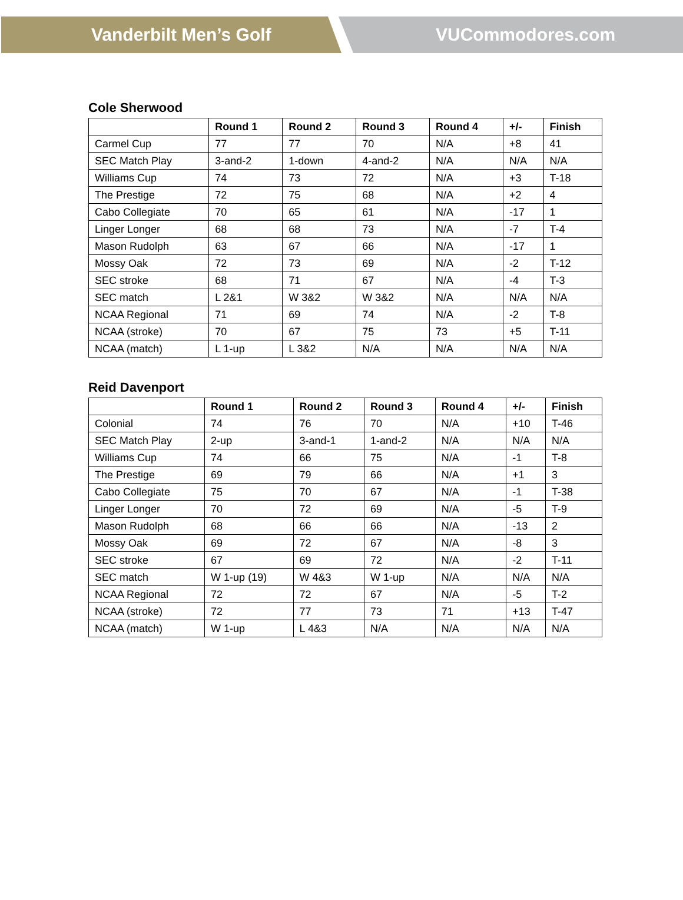Vanderbilt Men’s Golf VUCommodores.com
Cole Sherwood
| | Round 1 | Round 2 | Round 3 | Round 4 | +/- | Finish |
| --- | --- | --- | --- | --- | --- | --- |
| Carmel Cup | 77 | 77 | 70 | N/A | +8 | 41 |
| SEC Match Play | 3-and-2 | 1-down | 4-and-2 | N/A | N/A | N/A |
| Williams Cup | 74 | 73 | 72 | N/A | +3 | T-18 |
| The Prestige | 72 | 75 | 68 | N/A | +2 | 4 |
| Cabo Collegiate | 70 | 65 | 61 | N/A | -17 | 1 |
| Linger Longer | 68 | 68 | 73 | N/A | -7 | T-4 |
| Mason Rudolph | 63 | 67 | 66 | N/A | -17 | 1 |
| Mossy Oak | 72 | 73 | 69 | N/A | -2 | T-12 |
| SEC stroke | 68 | 71 | 67 | N/A | -4 | T-3 |
| SEC match | L 2&1 | W 3&2 | W 3&2 | N/A | N/A | N/A |
| NCAA Regional | 71 | 69 | 74 | N/A | -2 | T-8 |
| NCAA (stroke) | 70 | 67 | 75 | 73 | +5 | T-11 |
| NCAA (match) | L 1-up | L 3&2 | N/A | N/A | N/A | N/A |
Reid Davenport
| | Round 1 | Round 2 | Round 3 | Round 4 | +/- | Finish |
| --- | --- | --- | --- | --- | --- | --- |
| Colonial | 74 | 76 | 70 | N/A | +10 | T-46 |
| SEC Match Play | 2-up | 3-and-1 | 1-and-2 | N/A | N/A | N/A |
| Williams Cup | 74 | 66 | 75 | N/A | -1 | T-8 |
| The Prestige | 69 | 79 | 66 | N/A | +1 | 3 |
| Cabo Collegiate | 75 | 70 | 67 | N/A | -1 | T-38 |
| Linger Longer | 70 | 72 | 69 | N/A | -5 | T-9 |
| Mason Rudolph | 68 | 66 | 66 | N/A | -13 | 2 |
| Mossy Oak | 69 | 72 | 67 | N/A | -8 | 3 |
| SEC stroke | 67 | 69 | 72 | N/A | -2 | T-11 |
| SEC match | W 1-up (19) | W 4&3 | W 1-up | N/A | N/A | N/A |
| NCAA Regional | 72 | 72 | 67 | N/A | -5 | T-2 |
| NCAA (stroke) | 72 | 77 | 73 | 71 | +13 | T-47 |
| NCAA (match) | W 1-up | L 4&3 | N/A | N/A | N/A | N/A |